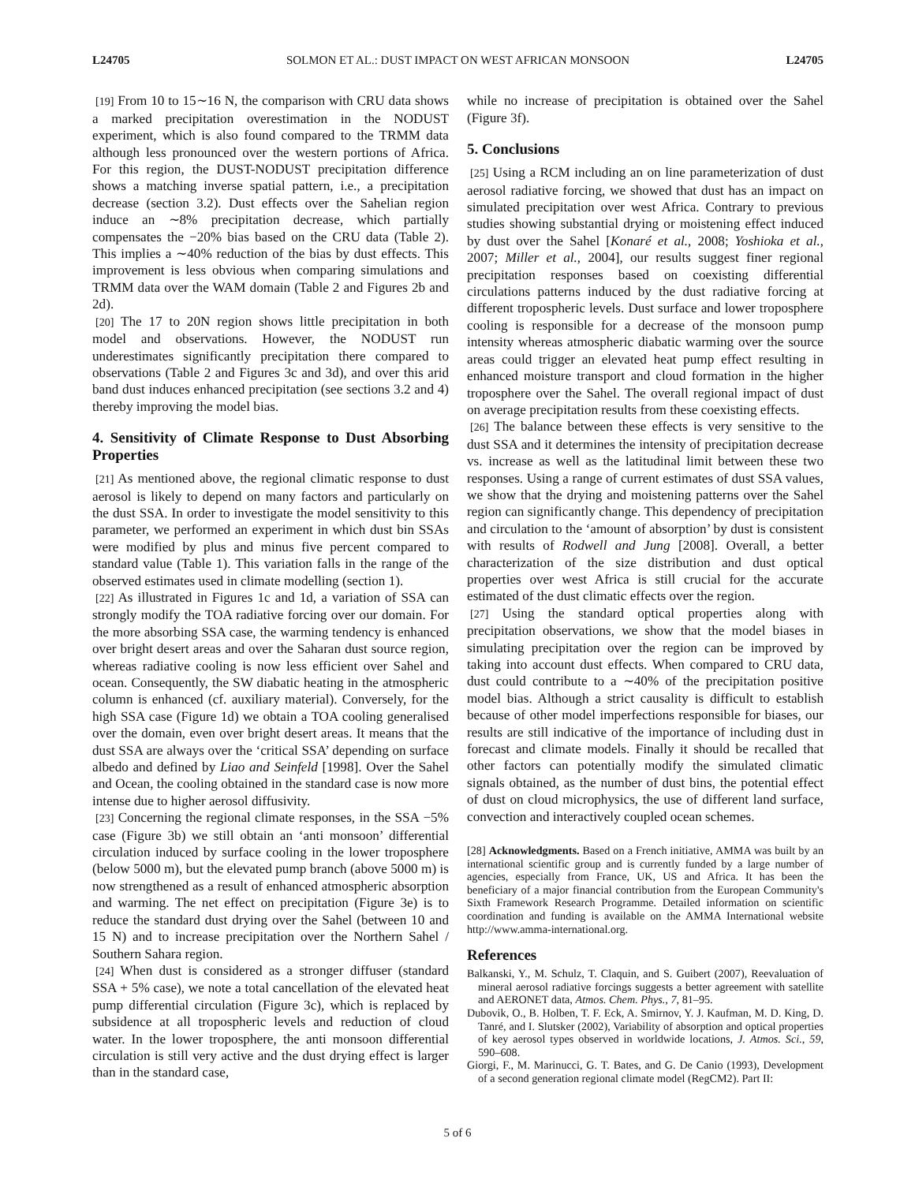L24705 SOLMON ET AL.: DUST IMPACT ON WEST AFRICAN MONSOON L24705
[19] From 10 to 15∼16 N, the comparison with CRU data shows a marked precipitation overestimation in the NODUST experiment, which is also found compared to the TRMM data although less pronounced over the western portions of Africa. For this region, the DUST-NODUST precipitation difference shows a matching inverse spatial pattern, i.e., a precipitation decrease (section 3.2). Dust effects over the Sahelian region induce an ∼8% precipitation decrease, which partially compensates the −20% bias based on the CRU data (Table 2). This implies a ∼40% reduction of the bias by dust effects. This improvement is less obvious when comparing simulations and TRMM data over the WAM domain (Table 2 and Figures 2b and 2d).
[20] The 17 to 20N region shows little precipitation in both model and observations. However, the NODUST run underestimates significantly precipitation there compared to observations (Table 2 and Figures 3c and 3d), and over this arid band dust induces enhanced precipitation (see sections 3.2 and 4) thereby improving the model bias.
4. Sensitivity of Climate Response to Dust Absorbing Properties
[21] As mentioned above, the regional climatic response to dust aerosol is likely to depend on many factors and particularly on the dust SSA. In order to investigate the model sensitivity to this parameter, we performed an experiment in which dust bin SSAs were modified by plus and minus five percent compared to standard value (Table 1). This variation falls in the range of the observed estimates used in climate modelling (section 1).
[22] As illustrated in Figures 1c and 1d, a variation of SSA can strongly modify the TOA radiative forcing over our domain. For the more absorbing SSA case, the warming tendency is enhanced over bright desert areas and over the Saharan dust source region, whereas radiative cooling is now less efficient over Sahel and ocean. Consequently, the SW diabatic heating in the atmospheric column is enhanced (cf. auxiliary material). Conversely, for the high SSA case (Figure 1d) we obtain a TOA cooling generalised over the domain, even over bright desert areas. It means that the dust SSA are always over the ‘critical SSA’ depending on surface albedo and defined by Liao and Seinfeld [1998]. Over the Sahel and Ocean, the cooling obtained in the standard case is now more intense due to higher aerosol diffusivity.
[23] Concerning the regional climate responses, in the SSA −5% case (Figure 3b) we still obtain an ‘anti monsoon’ differential circulation induced by surface cooling in the lower troposphere (below 5000 m), but the elevated pump branch (above 5000 m) is now strengthened as a result of enhanced atmospheric absorption and warming. The net effect on precipitation (Figure 3e) is to reduce the standard dust drying over the Sahel (between 10 and 15 N) and to increase precipitation over the Northern Sahel / Southern Sahara region.
[24] When dust is considered as a stronger diffuser (standard SSA + 5% case), we note a total cancellation of the elevated heat pump differential circulation (Figure 3c), which is replaced by subsidence at all tropospheric levels and reduction of cloud water. In the lower troposphere, the anti monsoon differential circulation is still very active and the dust drying effect is larger than in the standard case,
while no increase of precipitation is obtained over the Sahel (Figure 3f).
5. Conclusions
[25] Using a RCM including an on line parameterization of dust aerosol radiative forcing, we showed that dust has an impact on simulated precipitation over west Africa. Contrary to previous studies showing substantial drying or moistening effect induced by dust over the Sahel [Konaré et al., 2008; Yoshioka et al., 2007; Miller et al., 2004], our results suggest finer regional precipitation responses based on coexisting differential circulations patterns induced by the dust radiative forcing at different tropospheric levels. Dust surface and lower troposphere cooling is responsible for a decrease of the monsoon pump intensity whereas atmospheric diabatic warming over the source areas could trigger an elevated heat pump effect resulting in enhanced moisture transport and cloud formation in the higher troposphere over the Sahel. The overall regional impact of dust on average precipitation results from these coexisting effects.
[26] The balance between these effects is very sensitive to the dust SSA and it determines the intensity of precipitation decrease vs. increase as well as the latitudinal limit between these two responses. Using a range of current estimates of dust SSA values, we show that the drying and moistening patterns over the Sahel region can significantly change. This dependency of precipitation and circulation to the ‘amount of absorption’ by dust is consistent with results of Rodwell and Jung [2008]. Overall, a better characterization of the size distribution and dust optical properties over west Africa is still crucial for the accurate estimated of the dust climatic effects over the region.
[27] Using the standard optical properties along with precipitation observations, we show that the model biases in simulating precipitation over the region can be improved by taking into account dust effects. When compared to CRU data, dust could contribute to a ∼40% of the precipitation positive model bias. Although a strict causality is difficult to establish because of other model imperfections responsible for biases, our results are still indicative of the importance of including dust in forecast and climate models. Finally it should be recalled that other factors can potentially modify the simulated climatic signals obtained, as the number of dust bins, the potential effect of dust on cloud microphysics, the use of different land surface, convection and interactively coupled ocean schemes.
[28] Acknowledgments. Based on a French initiative, AMMA was built by an international scientific group and is currently funded by a large number of agencies, especially from France, UK, US and Africa. It has been the beneficiary of a major financial contribution from the European Community's Sixth Framework Research Programme. Detailed information on scientific coordination and funding is available on the AMMA International website http://www.amma-international.org.
References
Balkanski, Y., M. Schulz, T. Claquin, and S. Guibert (2007), Reevaluation of mineral aerosol radiative forcings suggests a better agreement with satellite and AERONET data, Atmos. Chem. Phys., 7, 81–95.
Dubovik, O., B. Holben, T. F. Eck, A. Smirnov, Y. J. Kaufman, M. D. King, D. Tanré, and I. Slutsker (2002), Variability of absorption and optical properties of key aerosol types observed in worldwide locations, J. Atmos. Sci., 59, 590–608.
Giorgi, F., M. Marinucci, G. T. Bates, and G. De Canio (1993), Development of a second generation regional climate model (RegCM2). Part II:
5 of 6